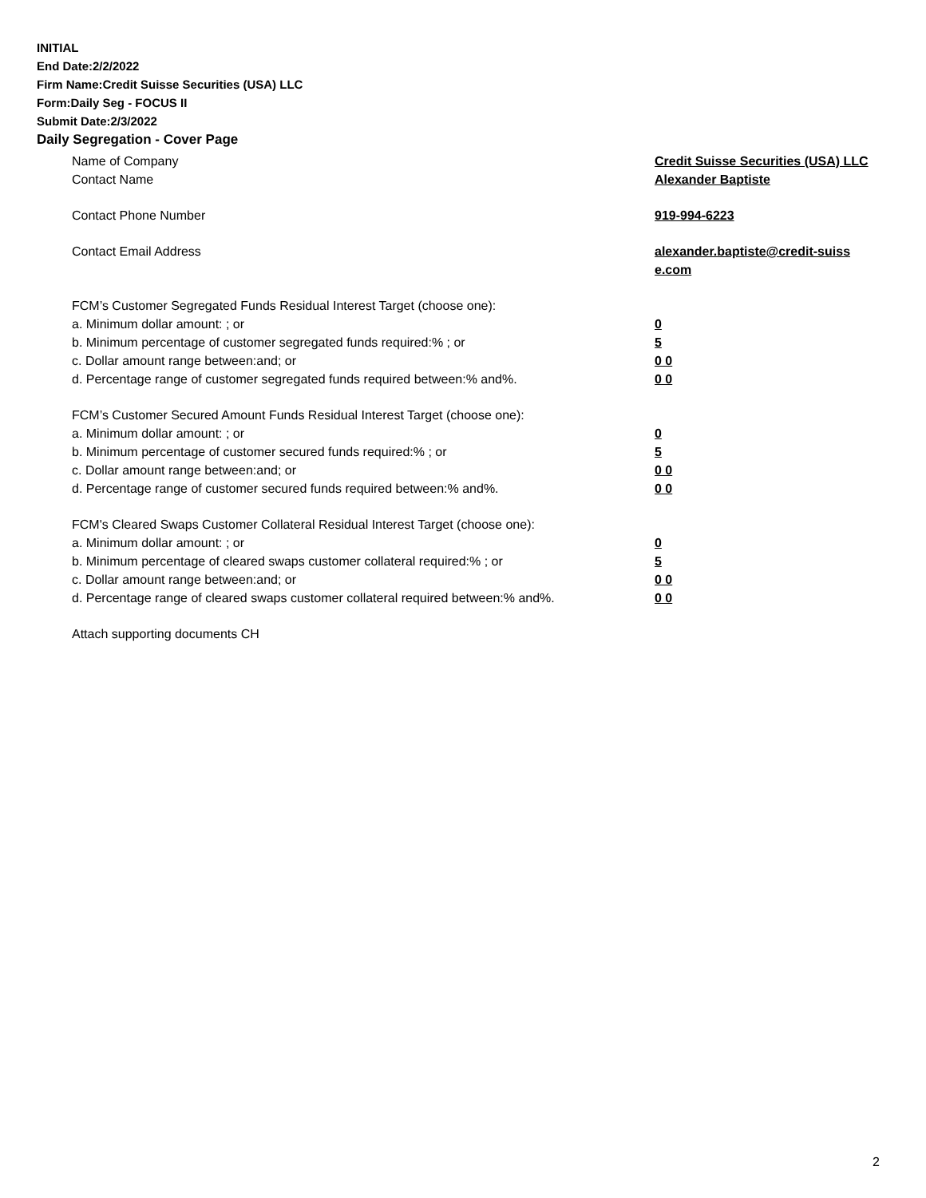INITIAL
End Date:2/2/2022
Firm Name:Credit Suisse Securities (USA) LLC
Form:Daily Seg - FOCUS II
Submit Date:2/3/2022
Daily Segregation - Cover Page
| Name of Company | Credit Suisse Securities (USA) LLC |
| Contact Name | Alexander Baptiste |
| Contact Phone Number | 919-994-6223 |
| Contact Email Address | alexander.baptiste@credit-suiss e.com |
| FCM’s Customer Segregated Funds Residual Interest Target (choose one): | |
| a. Minimum dollar amount: ; or | 0 |
| b. Minimum percentage of customer segregated funds required:% ; or | 5 |
| c. Dollar amount range between:and; or | 0 0 |
| d. Percentage range of customer segregated funds required between:% and%. | 0 0 |
| FCM’s Customer Secured Amount Funds Residual Interest Target (choose one): | |
| a. Minimum dollar amount: ; or | 0 |
| b. Minimum percentage of customer secured funds required:% ; or | 5 |
| c. Dollar amount range between:and; or | 0 0 |
| d. Percentage range of customer secured funds required between:% and%. | 0 0 |
| FCM's Cleared Swaps Customer Collateral Residual Interest Target (choose one): | |
| a. Minimum dollar amount: ; or | 0 |
| b. Minimum percentage of cleared swaps customer collateral required:% ; or | 5 |
| c. Dollar amount range between:and; or | 0 0 |
| d. Percentage range of cleared swaps customer collateral required between:% and%. | 0 0 |
| Attach supporting documents CH | |
2